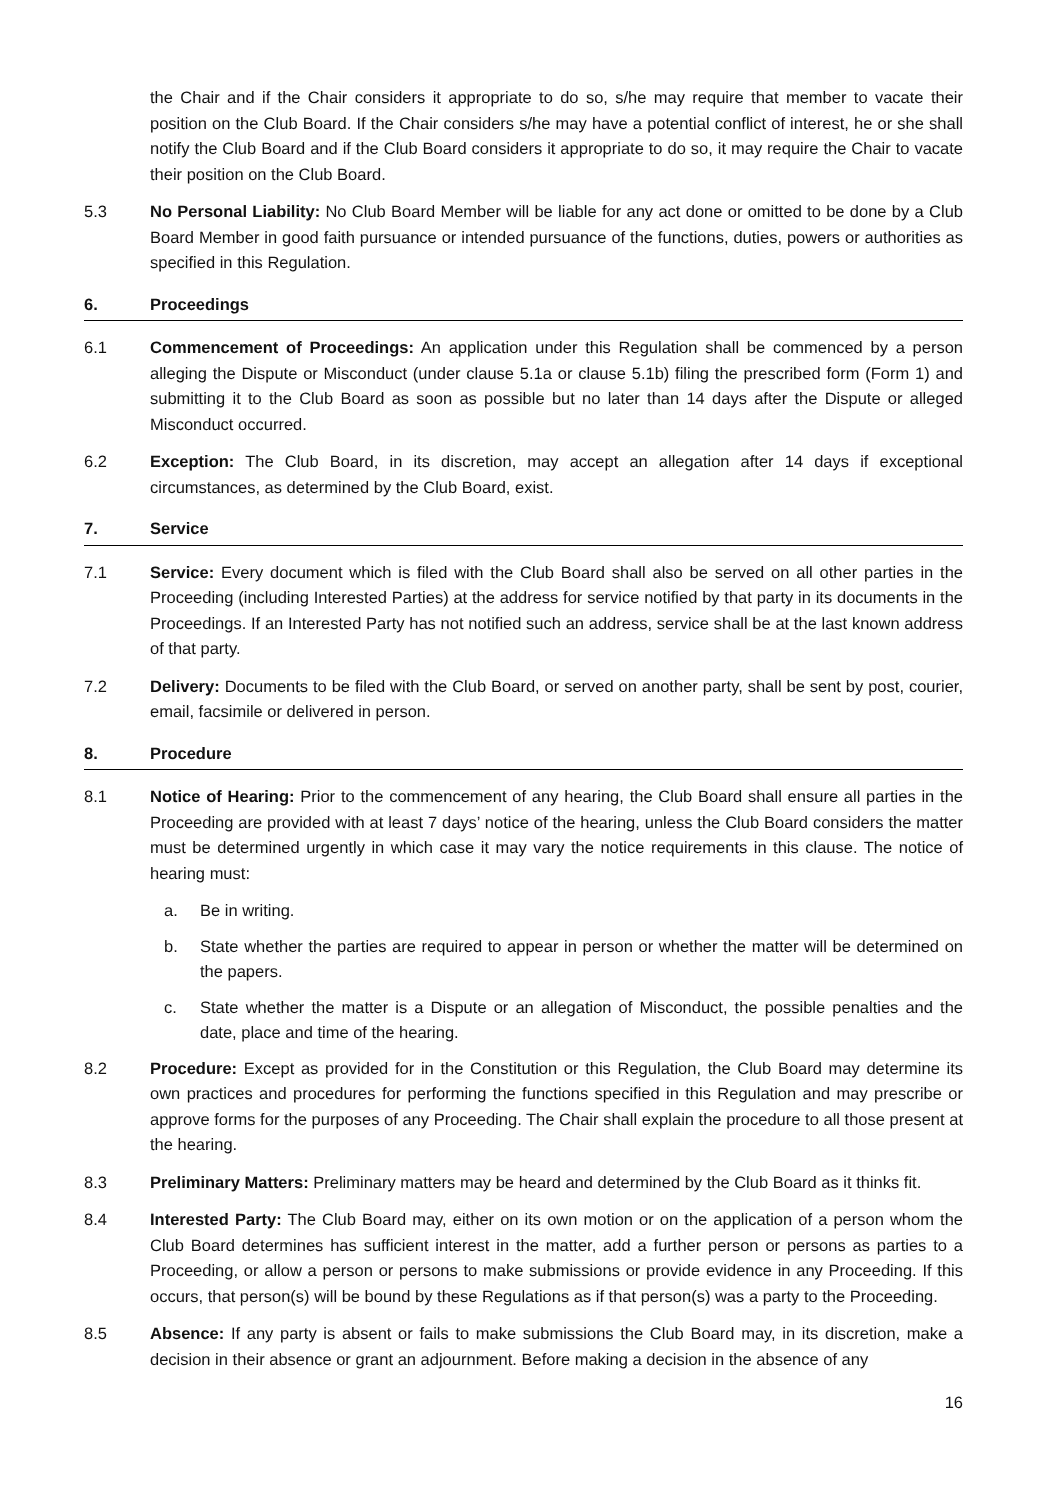the Chair and if the Chair considers it appropriate to do so, s/he may require that member to vacate their position on the Club Board. If the Chair considers s/he may have a potential conflict of interest, he or she shall notify the Club Board and if the Club Board considers it appropriate to do so, it may require the Chair to vacate their position on the Club Board.
5.3 No Personal Liability: No Club Board Member will be liable for any act done or omitted to be done by a Club Board Member in good faith pursuance or intended pursuance of the functions, duties, powers or authorities as specified in this Regulation.
6. Proceedings
6.1 Commencement of Proceedings: An application under this Regulation shall be commenced by a person alleging the Dispute or Misconduct (under clause 5.1a or clause 5.1b) filing the prescribed form (Form 1) and submitting it to the Club Board as soon as possible but no later than 14 days after the Dispute or alleged Misconduct occurred.
6.2 Exception: The Club Board, in its discretion, may accept an allegation after 14 days if exceptional circumstances, as determined by the Club Board, exist.
7. Service
7.1 Service: Every document which is filed with the Club Board shall also be served on all other parties in the Proceeding (including Interested Parties) at the address for service notified by that party in its documents in the Proceedings. If an Interested Party has not notified such an address, service shall be at the last known address of that party.
7.2 Delivery: Documents to be filed with the Club Board, or served on another party, shall be sent by post, courier, email, facsimile or delivered in person.
8. Procedure
8.1 Notice of Hearing: Prior to the commencement of any hearing, the Club Board shall ensure all parties in the Proceeding are provided with at least 7 days’ notice of the hearing, unless the Club Board considers the matter must be determined urgently in which case it may vary the notice requirements in this clause. The notice of hearing must:
a. Be in writing.
b. State whether the parties are required to appear in person or whether the matter will be determined on the papers.
c. State whether the matter is a Dispute or an allegation of Misconduct, the possible penalties and the date, place and time of the hearing.
8.2 Procedure: Except as provided for in the Constitution or this Regulation, the Club Board may determine its own practices and procedures for performing the functions specified in this Regulation and may prescribe or approve forms for the purposes of any Proceeding. The Chair shall explain the procedure to all those present at the hearing.
8.3 Preliminary Matters: Preliminary matters may be heard and determined by the Club Board as it thinks fit.
8.4 Interested Party: The Club Board may, either on its own motion or on the application of a person whom the Club Board determines has sufficient interest in the matter, add a further person or persons as parties to a Proceeding, or allow a person or persons to make submissions or provide evidence in any Proceeding. If this occurs, that person(s) will be bound by these Regulations as if that person(s) was a party to the Proceeding.
8.5 Absence: If any party is absent or fails to make submissions the Club Board may, in its discretion, make a decision in their absence or grant an adjournment. Before making a decision in the absence of any
16